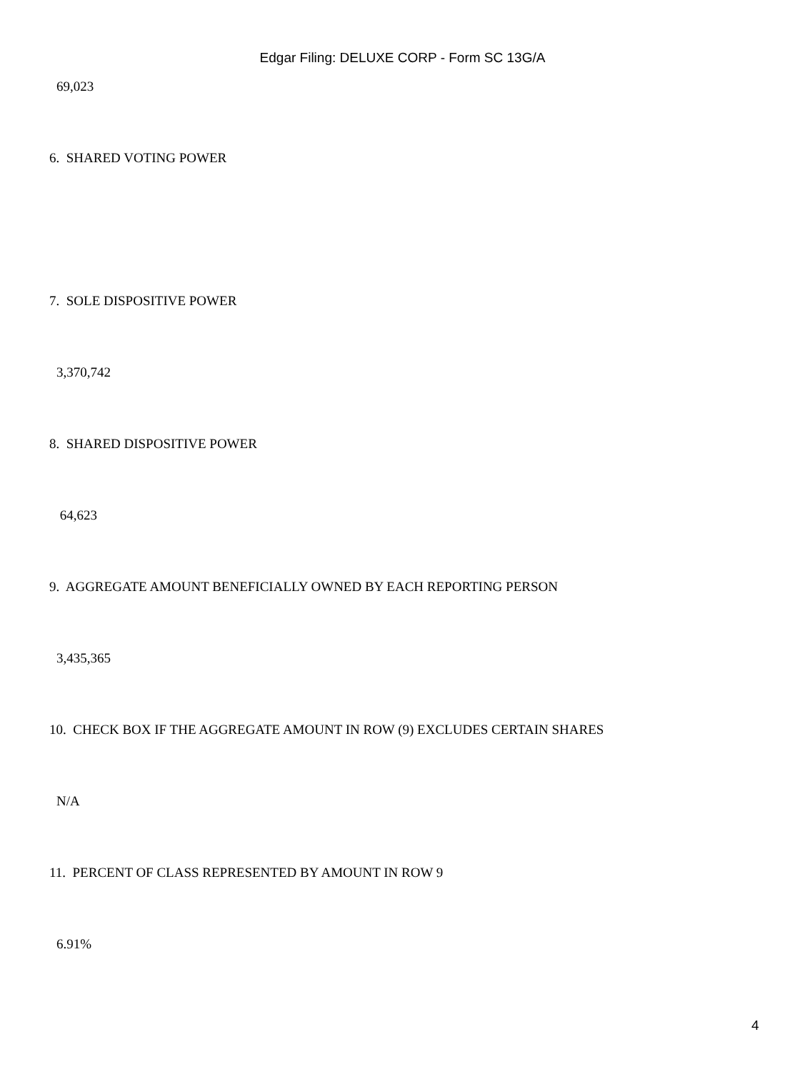Edgar Filing: DELUXE CORP - Form SC 13G/A
69,023
6. SHARED VOTING POWER
7. SOLE DISPOSITIVE POWER
3,370,742
8. SHARED DISPOSITIVE POWER
64,623
9. AGGREGATE AMOUNT BENEFICIALLY OWNED BY EACH REPORTING PERSON
3,435,365
10. CHECK BOX IF THE AGGREGATE AMOUNT IN ROW (9) EXCLUDES CERTAIN SHARES
N/A
11. PERCENT OF CLASS REPRESENTED BY AMOUNT IN ROW 9
6.91%
4